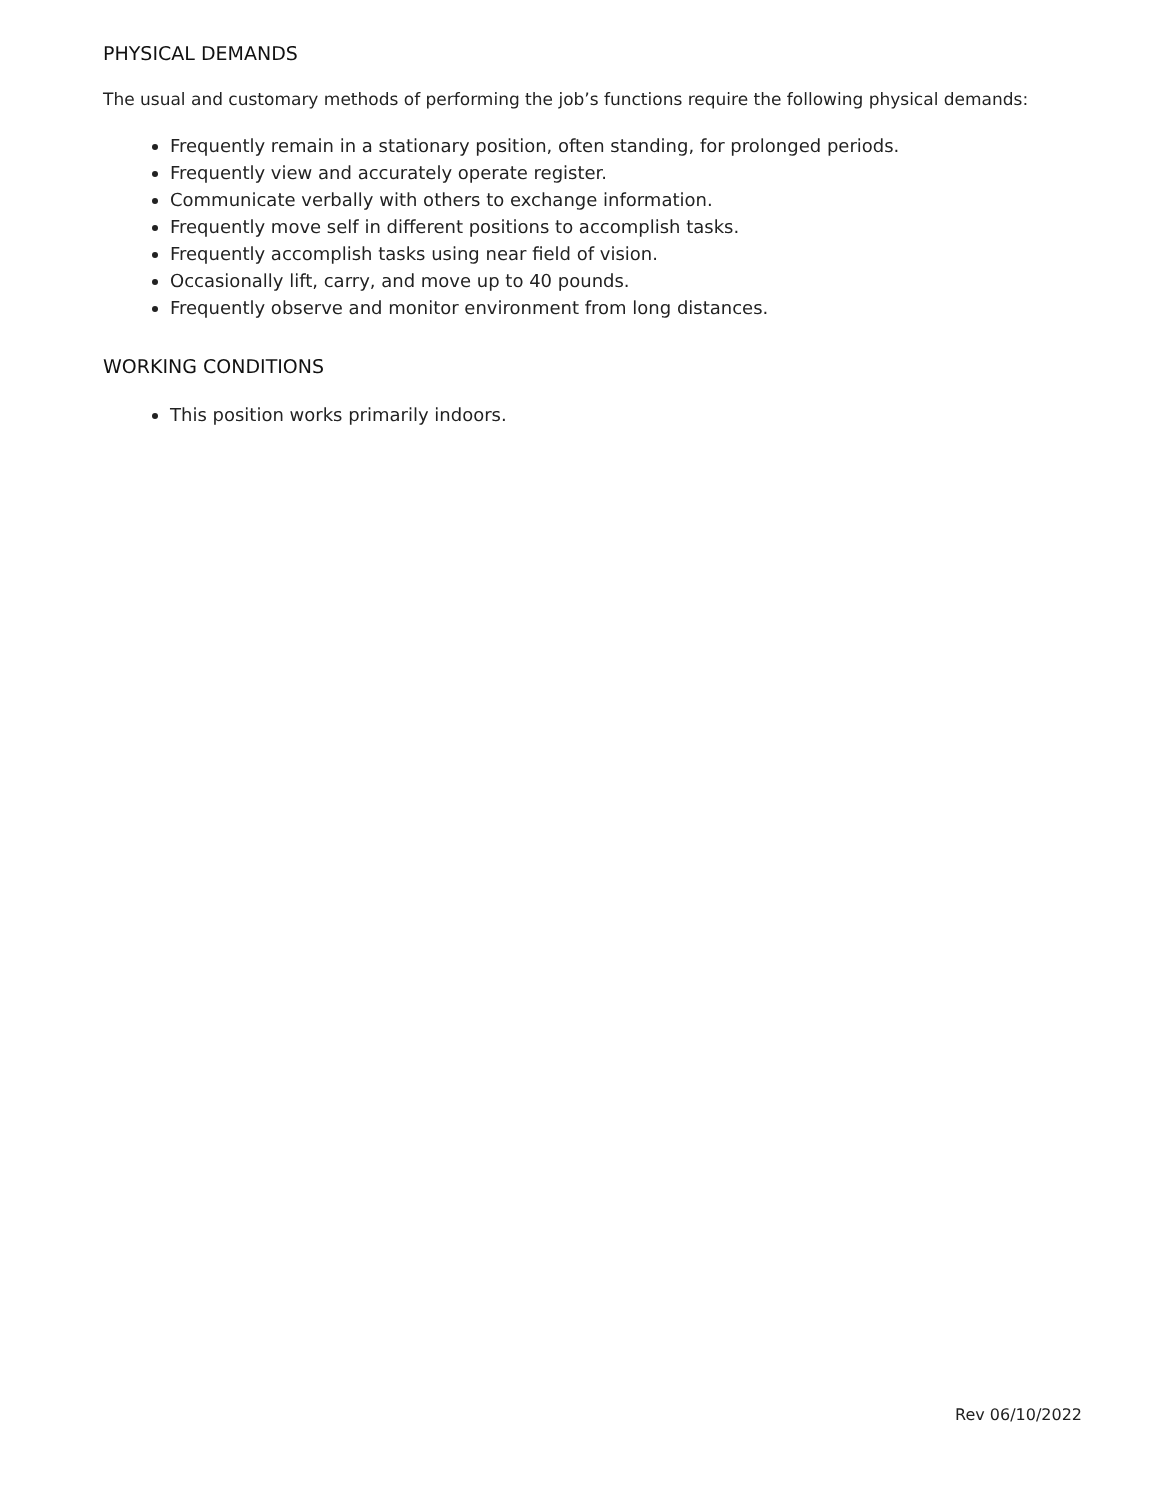PHYSICAL DEMANDS
The usual and customary methods of performing the job’s functions require the following physical demands:
Frequently remain in a stationary position, often standing, for prolonged periods.
Frequently view and accurately operate register.
Communicate verbally with others to exchange information.
Frequently move self in different positions to accomplish tasks.
Frequently accomplish tasks using near field of vision.
Occasionally lift, carry, and move up to 40 pounds.
Frequently observe and monitor environment from long distances.
WORKING CONDITIONS
This position works primarily indoors.
Rev 06/10/2022